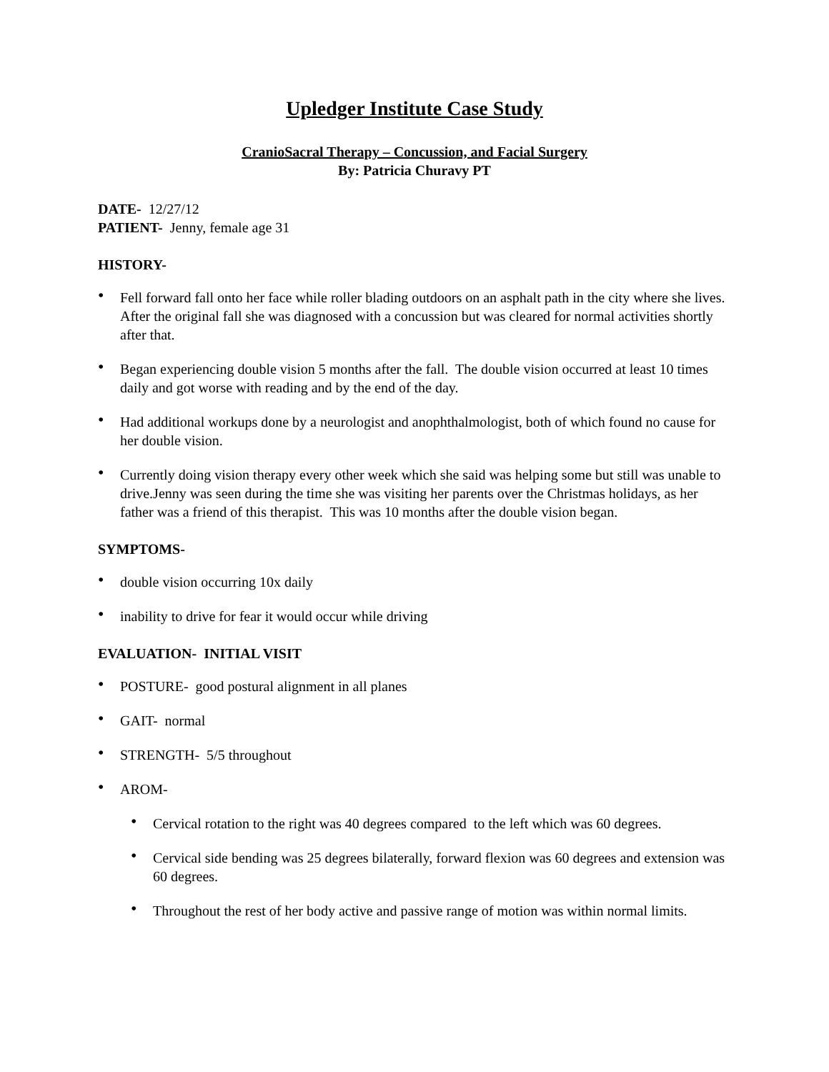Upledger Institute Case Study
CranioSacral Therapy – Concussion, and Facial Surgery
By: Patricia Churavy PT
DATE- 12/27/12
PATIENT- Jenny, female age 31
HISTORY-
• Fell forward fall onto her face while roller blading outdoors on an asphalt path in the city where she lives. After the original fall she was diagnosed with a concussion but was cleared for normal activities shortly after that.
• Began experiencing double vision 5 months after the fall. The double vision occurred at least 10 times daily and got worse with reading and by the end of the day.
• Had additional workups done by a neurologist and anophthalmologist, both of which found no cause for her double vision.
• Currently doing vision therapy every other week which she said was helping some but still was unable to drive.Jenny was seen during the time she was visiting her parents over the Christmas holidays, as her father was a friend of this therapist. This was 10 months after the double vision began.
SYMPTOMS-
• double vision occurring 10x daily
• inability to drive for fear it would occur while driving
EVALUATION- INITIAL VISIT
• POSTURE- good postural alignment in all planes
• GAIT- normal
• STRENGTH- 5/5 throughout
• AROM-
• Cervical rotation to the right was 40 degrees compared to the left which was 60 degrees.
• Cervical side bending was 25 degrees bilaterally, forward flexion was 60 degrees and extension was 60 degrees.
• Throughout the rest of her body active and passive range of motion was within normal limits.